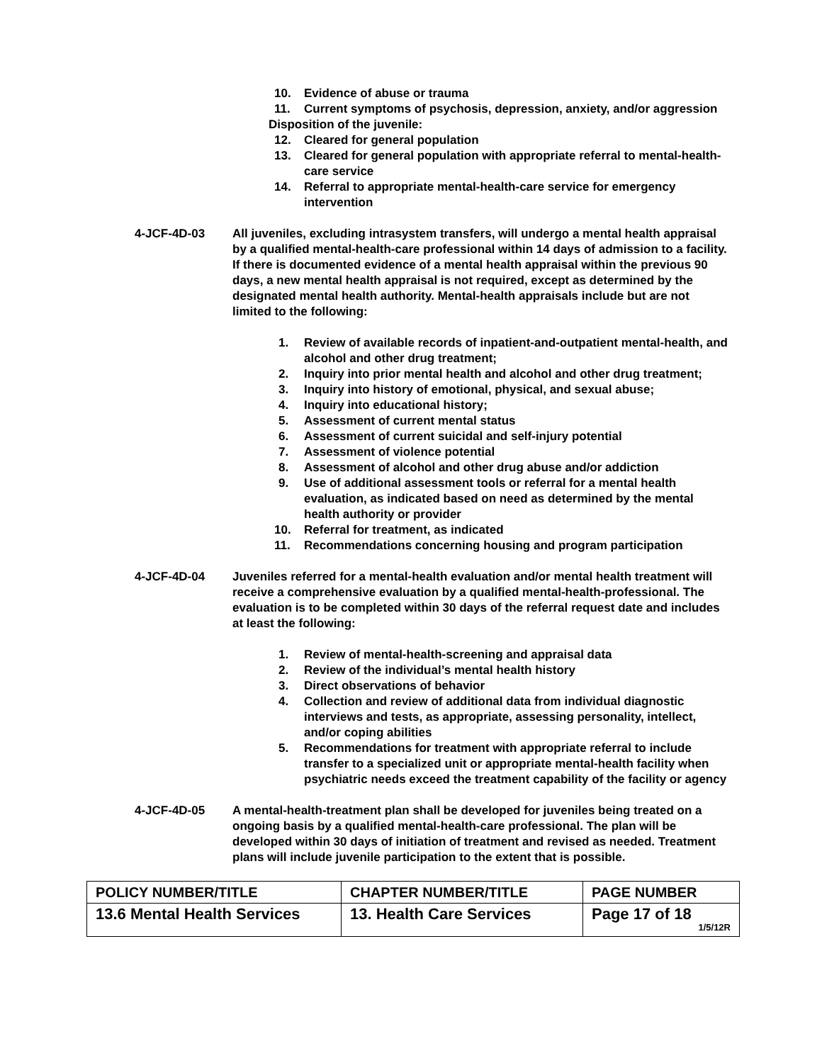10. Evidence of abuse or trauma
11. Current symptoms of psychosis, depression, anxiety, and/or aggression
Disposition of the juvenile:
12. Cleared for general population
13. Cleared for general population with appropriate referral to mental-health-care service
14. Referral to appropriate mental-health-care service for emergency intervention
4-JCF-4D-03 All juveniles, excluding intrasystem transfers, will undergo a mental health appraisal by a qualified mental-health-care professional within 14 days of admission to a facility. If there is documented evidence of a mental health appraisal within the previous 90 days, a new mental health appraisal is not required, except as determined by the designated mental health authority. Mental-health appraisals include but are not limited to the following:
1. Review of available records of inpatient-and-outpatient mental-health, and alcohol and other drug treatment;
2. Inquiry into prior mental health and alcohol and other drug treatment;
3. Inquiry into history of emotional, physical, and sexual abuse;
4. Inquiry into educational history;
5. Assessment of current mental status
6. Assessment of current suicidal and self-injury potential
7. Assessment of violence potential
8. Assessment of alcohol and other drug abuse and/or addiction
9. Use of additional assessment tools or referral for a mental health evaluation, as indicated based on need as determined by the mental health authority or provider
10. Referral for treatment, as indicated
11. Recommendations concerning housing and program participation
4-JCF-4D-04 Juveniles referred for a mental-health evaluation and/or mental health treatment will receive a comprehensive evaluation by a qualified mental-health-professional. The evaluation is to be completed within 30 days of the referral request date and includes at least the following:
1. Review of mental-health-screening and appraisal data
2. Review of the individual’s mental health history
3. Direct observations of behavior
4. Collection and review of additional data from individual diagnostic interviews and tests, as appropriate, assessing personality, intellect, and/or coping abilities
5. Recommendations for treatment with appropriate referral to include transfer to a specialized unit or appropriate mental-health facility when psychiatric needs exceed the treatment capability of the facility or agency
4-JCF-4D-05 A mental-health-treatment plan shall be developed for juveniles being treated on a ongoing basis by a qualified mental-health-care professional. The plan will be developed within 30 days of initiation of treatment and revised as needed. Treatment plans will include juvenile participation to the extent that is possible.
| POLICY NUMBER/TITLE | CHAPTER NUMBER/TITLE | PAGE NUMBER |
| 13.6 Mental Health Services | 13. Health Care Services | Page 17 of 18 1/5/12R |